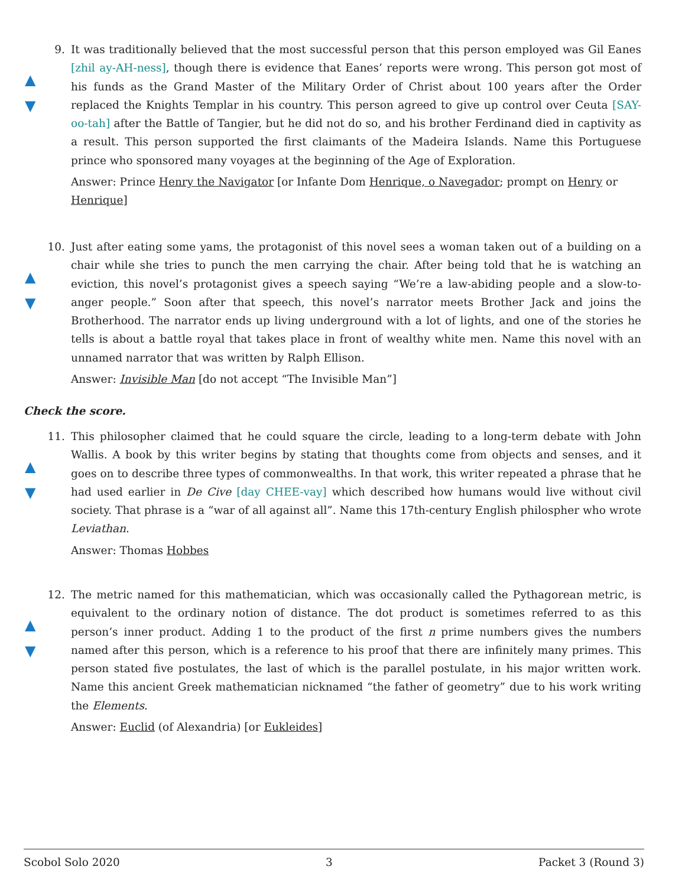▲
▼
9. It was traditionally believed that the most successful person that this person employed was Gil Eanes [zhil ay-AH-ness], though there is evidence that Eanes’ reports were wrong. This person got most of his funds as the Grand Master of the Military Order of Christ about 100 years after the Order replaced the Knights Templar in his country. This person agreed to give up control over Ceuta [SAY-oo-tah] after the Battle of Tangier, but he did not do so, and his brother Ferdinand died in captivity as a result. This person supported the first claimants of the Madeira Islands. Name this Portuguese prince who sponsored many voyages at the beginning of the Age of Exploration.
Answer: Prince Henry the Navigator [or Infante Dom Henrique, o Navegador; prompt on Henry or Henrique]
▲
▼
10. Just after eating some yams, the protagonist of this novel sees a woman taken out of a building on a chair while she tries to punch the men carrying the chair. After being told that he is watching an eviction, this novel’s protagonist gives a speech saying “We’re a law-abiding people and a slow-to-anger people.” Soon after that speech, this novel’s narrator meets Brother Jack and joins the Brotherhood. The narrator ends up living underground with a lot of lights, and one of the stories he tells is about a battle royal that takes place in front of wealthy white men. Name this novel with an unnamed narrator that was written by Ralph Ellison.
Answer: Invisible Man [do not accept “The Invisible Man”]
Check the score.
▲
▼
11. This philosopher claimed that he could square the circle, leading to a long-term debate with John Wallis. A book by this writer begins by stating that thoughts come from objects and senses, and it goes on to describe three types of commonwealths. In that work, this writer repeated a phrase that he had used earlier in De Cive [day CHEE-vay] which described how humans would live without civil society. That phrase is a “war of all against all”. Name this 17th-century English philospher who wrote Leviathan.
Answer: Thomas Hobbes
▲
▼
12. The metric named for this mathematician, which was occasionally called the Pythagorean metric, is equivalent to the ordinary notion of distance. The dot product is sometimes referred to as this person’s inner product. Adding 1 to the product of the first n prime numbers gives the numbers named after this person, which is a reference to his proof that there are infinitely many primes. This person stated five postulates, the last of which is the parallel postulate, in his major written work. Name this ancient Greek mathematician nicknamed “the father of geometry” due to his work writing the Elements.
Answer: Euclid (of Alexandria) [or Eukleides]
Scobol Solo 2020 3 Packet 3 (Round 3)